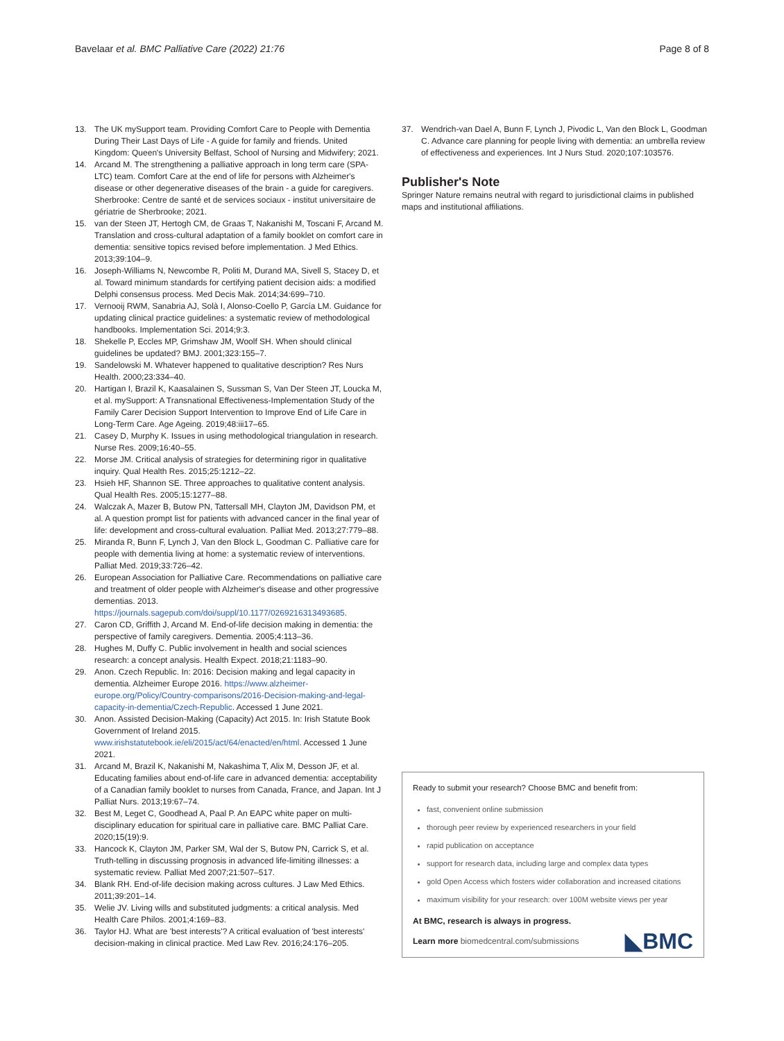Bavelaar et al. BMC Palliative Care (2022) 21:76 Page 8 of 8
13. The UK mySupport team. Providing Comfort Care to People with Dementia During Their Last Days of Life - A guide for family and friends. United Kingdom: Queen's University Belfast, School of Nursing and Midwifery; 2021.
14. Arcand M. The strengthening a palliative approach in long term care (SPA-LTC) team. Comfort Care at the end of life for persons with Alzheimer's disease or other degenerative diseases of the brain - a guide for caregivers. Sherbrooke: Centre de santé et de services sociaux - institut universitaire de gériatrie de Sherbrooke; 2021.
15. van der Steen JT, Hertogh CM, de Graas T, Nakanishi M, Toscani F, Arcand M. Translation and cross-cultural adaptation of a family booklet on comfort care in dementia: sensitive topics revised before implementation. J Med Ethics. 2013;39:104–9.
16. Joseph-Williams N, Newcombe R, Politi M, Durand MA, Sivell S, Stacey D, et al. Toward minimum standards for certifying patient decision aids: a modified Delphi consensus process. Med Decis Mak. 2014;34:699–710.
17. Vernooij RWM, Sanabria AJ, Solà I, Alonso-Coello P, García LM. Guidance for updating clinical practice guidelines: a systematic review of methodological handbooks. Implementation Sci. 2014;9:3.
18. Shekelle P, Eccles MP, Grimshaw JM, Woolf SH. When should clinical guidelines be updated? BMJ. 2001;323:155–7.
19. Sandelowski M. Whatever happened to qualitative description? Res Nurs Health. 2000;23:334–40.
20. Hartigan I, Brazil K, Kaasalainen S, Sussman S, Van Der Steen JT, Loucka M, et al. mySupport: A Transnational Effectiveness-Implementation Study of the Family Carer Decision Support Intervention to Improve End of Life Care in Long-Term Care. Age Ageing. 2019;48:iii17–65.
21. Casey D, Murphy K. Issues in using methodological triangulation in research. Nurse Res. 2009;16:40–55.
22. Morse JM. Critical analysis of strategies for determining rigor in qualitative inquiry. Qual Health Res. 2015;25:1212–22.
23. Hsieh HF, Shannon SE. Three approaches to qualitative content analysis. Qual Health Res. 2005;15:1277–88.
24. Walczak A, Mazer B, Butow PN, Tattersall MH, Clayton JM, Davidson PM, et al. A question prompt list for patients with advanced cancer in the final year of life: development and cross-cultural evaluation. Palliat Med. 2013;27:779–88.
25. Miranda R, Bunn F, Lynch J, Van den Block L, Goodman C. Palliative care for people with dementia living at home: a systematic review of interventions. Palliat Med. 2019;33:726–42.
26. European Association for Palliative Care. Recommendations on palliative care and treatment of older people with Alzheimer's disease and other progressive dementias. 2013. https://journals.sagepub.com/doi/suppl/10.1177/0269216313493685.
27. Caron CD, Griffith J, Arcand M. End-of-life decision making in dementia: the perspective of family caregivers. Dementia. 2005;4:113–36.
28. Hughes M, Duffy C. Public involvement in health and social sciences research: a concept analysis. Health Expect. 2018;21:1183–90.
29. Anon. Czech Republic. In: 2016: Decision making and legal capacity in dementia. Alzheimer Europe 2016. https://www.alzheimer-europe.org/Policy/Country-comparisons/2016-Decision-making-and-legal-capacity-in-dementia/Czech-Republic. Accessed 1 June 2021.
30. Anon. Assisted Decision-Making (Capacity) Act 2015. In: Irish Statute Book Government of Ireland 2015. www.irishstatutebook.ie/eli/2015/act/64/enacted/en/html. Accessed 1 June 2021.
31. Arcand M, Brazil K, Nakanishi M, Nakashima T, Alix M, Desson JF, et al. Educating families about end-of-life care in advanced dementia: acceptability of a Canadian family booklet to nurses from Canada, France, and Japan. Int J Palliat Nurs. 2013;19:67–74.
32. Best M, Leget C, Goodhead A, Paal P. An EAPC white paper on multi-disciplinary education for spiritual care in palliative care. BMC Palliat Care. 2020;15(19):9.
33. Hancock K, Clayton JM, Parker SM, Wal der S, Butow PN, Carrick S, et al. Truth-telling in discussing prognosis in advanced life-limiting illnesses: a systematic review. Palliat Med 2007;21:507–517.
34. Blank RH. End-of-life decision making across cultures. J Law Med Ethics. 2011;39:201–14.
35. Welie JV. Living wills and substituted judgments: a critical analysis. Med Health Care Philos. 2001;4:169–83.
36. Taylor HJ. What are 'best interests'? A critical evaluation of 'best interests' decision-making in clinical practice. Med Law Rev. 2016;24:176–205.
37. Wendrich-van Dael A, Bunn F, Lynch J, Pivodic L, Van den Block L, Goodman C. Advance care planning for people living with dementia: an umbrella review of effectiveness and experiences. Int J Nurs Stud. 2020;107:103576.
Publisher's Note
Springer Nature remains neutral with regard to jurisdictional claims in published maps and institutional affiliations.
Ready to submit your research? Choose BMC and benefit from:
fast, convenient online submission
thorough peer review by experienced researchers in your field
rapid publication on acceptance
support for research data, including large and complex data types
gold Open Access which fosters wider collaboration and increased citations
maximum visibility for your research: over 100M website views per year
At BMC, research is always in progress.
Learn more biomedcentral.com/submissions ◣BMC